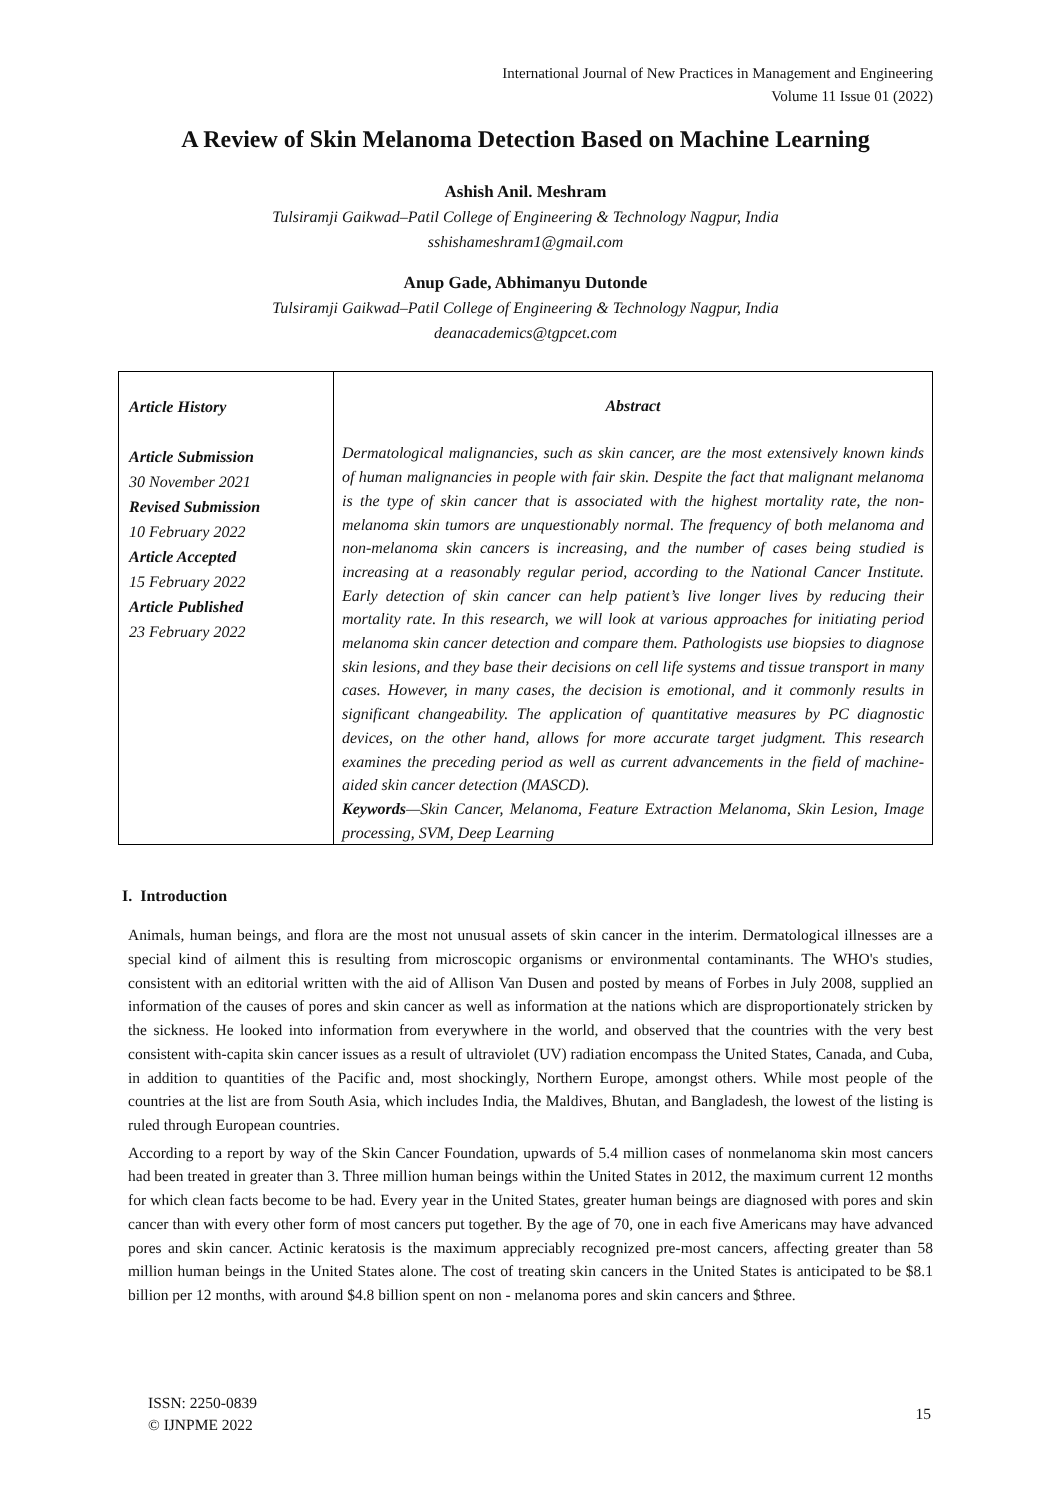International Journal of New Practices in Management and Engineering
Volume 11 Issue 01 (2022)
A Review of Skin Melanoma Detection Based on Machine Learning
Ashish Anil. Meshram
Tulsiramji Gaikwad–Patil College of Engineering & Technology Nagpur, India
sshishameshram1@gmail.com
Anup Gade, Abhimanyu Dutonde
Tulsiramji Gaikwad–Patil College of Engineering & Technology Nagpur, India
deanacademics@tgpcet.com
Article History
Article Submission
30 November 2021
Revised Submission
10 February 2022
Article Accepted
15 February 2022
Article Published
23 February 2022
Abstract
Dermatological malignancies, such as skin cancer, are the most extensively known kinds of human malignancies in people with fair skin. Despite the fact that malignant melanoma is the type of skin cancer that is associated with the highest mortality rate, the non-melanoma skin tumors are unquestionably normal. The frequency of both melanoma and non-melanoma skin cancers is increasing, and the number of cases being studied is increasing at a reasonably regular period, according to the National Cancer Institute. Early detection of skin cancer can help patient’s live longer lives by reducing their mortality rate. In this research, we will look at various approaches for initiating period melanoma skin cancer detection and compare them. Pathologists use biopsies to diagnose skin lesions, and they base their decisions on cell life systems and tissue transport in many cases. However, in many cases, the decision is emotional, and it commonly results in significant changeability. The application of quantitative measures by PC diagnostic devices, on the other hand, allows for more accurate target judgment. This research examines the preceding period as well as current advancements in the field of machine-aided skin cancer detection (MASCD).
Keywords—Skin Cancer, Melanoma, Feature Extraction Melanoma, Skin Lesion, Image processing, SVM, Deep Learning
I. Introduction
Animals, human beings, and flora are the most not unusual assets of skin cancer in the interim. Dermatological illnesses are a special kind of ailment this is resulting from microscopic organisms or environmental contaminants. The WHO's studies, consistent with an editorial written with the aid of Allison Van Dusen and posted by means of Forbes in July 2008, supplied an information of the causes of pores and skin cancer as well as information at the nations which are disproportionately stricken by the sickness. He looked into information from everywhere in the world, and observed that the countries with the very best consistent with-capita skin cancer issues as a result of ultraviolet (UV) radiation encompass the United States, Canada, and Cuba, in addition to quantities of the Pacific and, most shockingly, Northern Europe, amongst others. While most people of the countries at the list are from South Asia, which includes India, the Maldives, Bhutan, and Bangladesh, the lowest of the listing is ruled through European countries.
According to a report by way of the Skin Cancer Foundation, upwards of 5.4 million cases of nonmelanoma skin most cancers had been treated in greater than 3. Three million human beings within the United States in 2012, the maximum current 12 months for which clean facts become to be had. Every year in the United States, greater human beings are diagnosed with pores and skin cancer than with every other form of most cancers put together. By the age of 70, one in each five Americans may have advanced pores and skin cancer. Actinic keratosis is the maximum appreciably recognized pre-most cancers, affecting greater than 58 million human beings in the United States alone. The cost of treating skin cancers in the United States is anticipated to be $8.1 billion per 12 months, with around $4.8 billion spent on non - melanoma pores and skin cancers and $three.
ISSN: 2250-0839
© IJNPME 2022
15